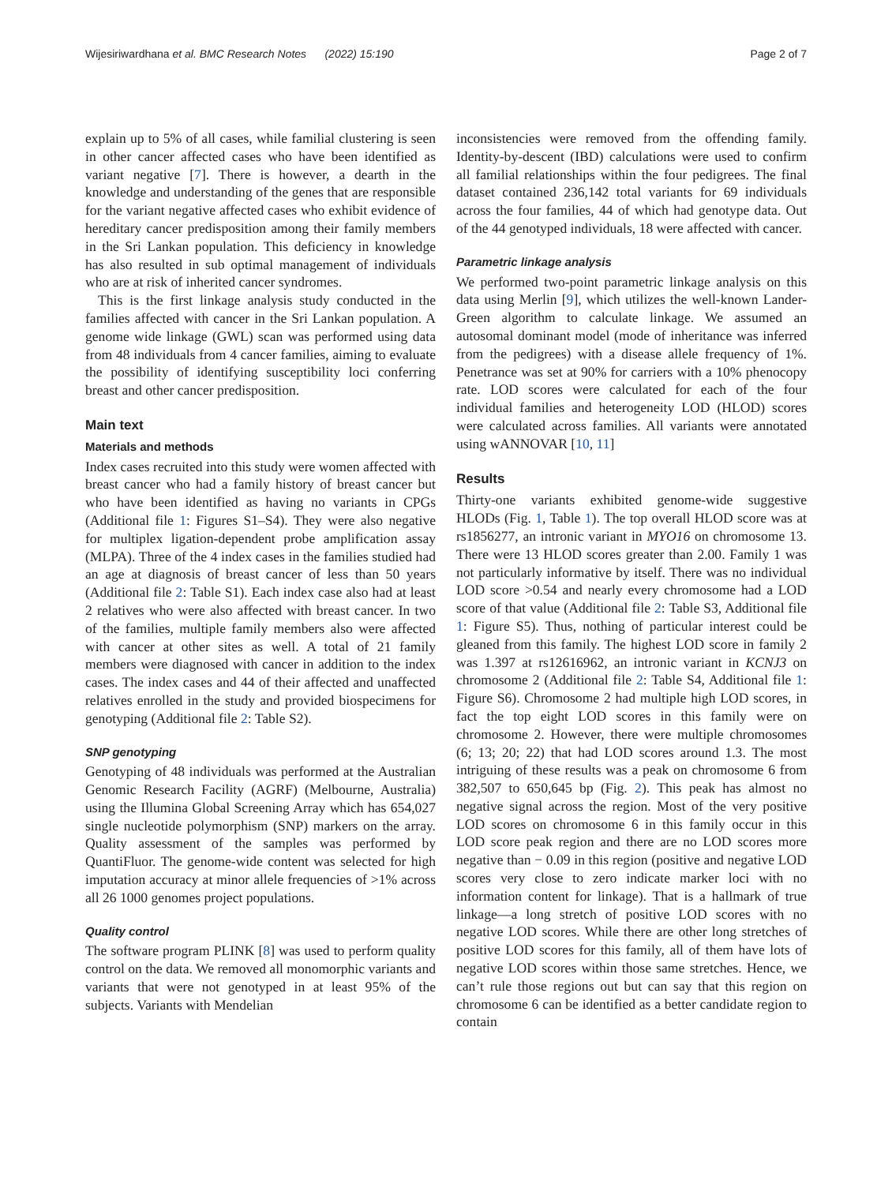Wijesiriwardhana et al. BMC Research Notes (2022) 15:190 Page 2 of 7
explain up to 5% of all cases, while familial clustering is seen in other cancer affected cases who have been identified as variant negative [7]. There is however, a dearth in the knowledge and understanding of the genes that are responsible for the variant negative affected cases who exhibit evidence of hereditary cancer predisposition among their family members in the Sri Lankan population. This deficiency in knowledge has also resulted in sub optimal management of individuals who are at risk of inherited cancer syndromes.
This is the first linkage analysis study conducted in the families affected with cancer in the Sri Lankan population. A genome wide linkage (GWL) scan was performed using data from 48 individuals from 4 cancer families, aiming to evaluate the possibility of identifying susceptibility loci conferring breast and other cancer predisposition.
Main text
Materials and methods
Index cases recruited into this study were women affected with breast cancer who had a family history of breast cancer but who have been identified as having no variants in CPGs (Additional file 1: Figures S1–S4). They were also negative for multiplex ligation-dependent probe amplification assay (MLPA). Three of the 4 index cases in the families studied had an age at diagnosis of breast cancer of less than 50 years (Additional file 2: Table S1). Each index case also had at least 2 relatives who were also affected with breast cancer. In two of the families, multiple family members also were affected with cancer at other sites as well. A total of 21 family members were diagnosed with cancer in addition to the index cases. The index cases and 44 of their affected and unaffected relatives enrolled in the study and provided biospecimens for genotyping (Additional file 2: Table S2).
SNP genotyping
Genotyping of 48 individuals was performed at the Australian Genomic Research Facility (AGRF) (Melbourne, Australia) using the Illumina Global Screening Array which has 654,027 single nucleotide polymorphism (SNP) markers on the array. Quality assessment of the samples was performed by QuantiFluor. The genome-wide content was selected for high imputation accuracy at minor allele frequencies of >1% across all 26 1000 genomes project populations.
Quality control
The software program PLINK [8] was used to perform quality control on the data. We removed all monomorphic variants and variants that were not genotyped in at least 95% of the subjects. Variants with Mendelian
inconsistencies were removed from the offending family. Identity-by-descent (IBD) calculations were used to confirm all familial relationships within the four pedigrees. The final dataset contained 236,142 total variants for 69 individuals across the four families, 44 of which had genotype data. Out of the 44 genotyped individuals, 18 were affected with cancer.
Parametric linkage analysis
We performed two-point parametric linkage analysis on this data using Merlin [9], which utilizes the well-known Lander-Green algorithm to calculate linkage. We assumed an autosomal dominant model (mode of inheritance was inferred from the pedigrees) with a disease allele frequency of 1%. Penetrance was set at 90% for carriers with a 10% phenocopy rate. LOD scores were calculated for each of the four individual families and heterogeneity LOD (HLOD) scores were calculated across families. All variants were annotated using wANNOVAR [10, 11]
Results
Thirty-one variants exhibited genome-wide suggestive HLODs (Fig. 1, Table 1). The top overall HLOD score was at rs1856277, an intronic variant in MYO16 on chromosome 13. There were 13 HLOD scores greater than 2.00. Family 1 was not particularly informative by itself. There was no individual LOD score >0.54 and nearly every chromosome had a LOD score of that value (Additional file 2: Table S3, Additional file 1: Figure S5). Thus, nothing of particular interest could be gleaned from this family. The highest LOD score in family 2 was 1.397 at rs12616962, an intronic variant in KCNJ3 on chromosome 2 (Additional file 2: Table S4, Additional file 1: Figure S6). Chromosome 2 had multiple high LOD scores, in fact the top eight LOD scores in this family were on chromosome 2. However, there were multiple chromosomes (6; 13; 20; 22) that had LOD scores around 1.3. The most intriguing of these results was a peak on chromosome 6 from 382,507 to 650,645 bp (Fig. 2). This peak has almost no negative signal across the region. Most of the very positive LOD scores on chromosome 6 in this family occur in this LOD score peak region and there are no LOD scores more negative than − 0.09 in this region (positive and negative LOD scores very close to zero indicate marker loci with no information content for linkage). That is a hallmark of true linkage—a long stretch of positive LOD scores with no negative LOD scores. While there are other long stretches of positive LOD scores for this family, all of them have lots of negative LOD scores within those same stretches. Hence, we can’t rule those regions out but can say that this region on chromosome 6 can be identified as a better candidate region to contain